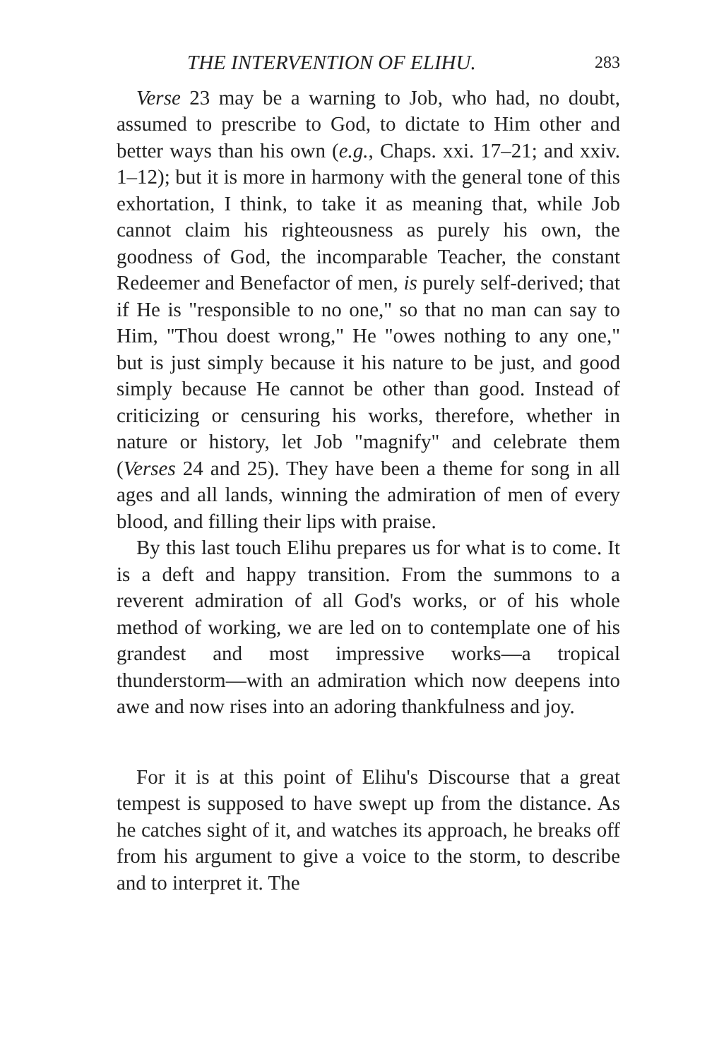THE INTERVENTION OF ELIHU. 283
Verse 23 may be a warning to Job, who had, no doubt, assumed to prescribe to God, to dictate to Him other and better ways than his own (e.g., Chaps. xxi. 17–21; and xxiv. 1–12); but it is more in harmony with the general tone of this exhortation, I think, to take it as meaning that, while Job cannot claim his righteousness as purely his own, the goodness of God, the incomparable Teacher, the constant Redeemer and Benefactor of men, is purely self-derived; that if He is "responsible to no one," so that no man can say to Him, "Thou doest wrong," He "owes nothing to any one," but is just simply because it his nature to be just, and good simply because He cannot be other than good. Instead of criticizing or censuring his works, therefore, whether in nature or history, let Job "magnify" and celebrate them (Verses 24 and 25). They have been a theme for song in all ages and all lands, winning the admiration of men of every blood, and filling their lips with praise.
By this last touch Elihu prepares us for what is to come. It is a deft and happy transition. From the summons to a reverent admiration of all God's works, or of his whole method of working, we are led on to contemplate one of his grandest and most impressive works—a tropical thunderstorm—with an admiration which now deepens into awe and now rises into an adoring thankfulness and joy.
For it is at this point of Elihu's Discourse that a great tempest is supposed to have swept up from the distance. As he catches sight of it, and watches its approach, he breaks off from his argument to give a voice to the storm, to describe and to interpret it. The